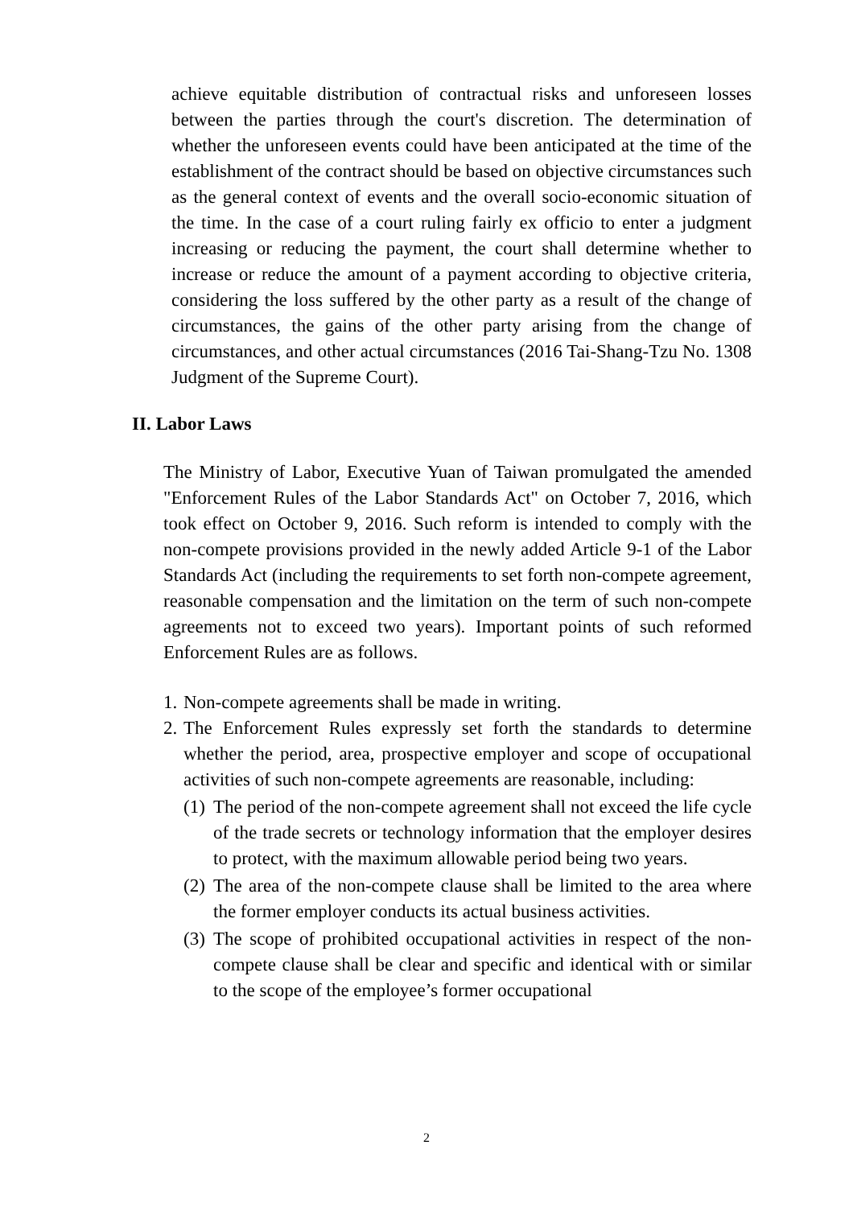achieve equitable distribution of contractual risks and unforeseen losses between the parties through the court's discretion. The determination of whether the unforeseen events could have been anticipated at the time of the establishment of the contract should be based on objective circumstances such as the general context of events and the overall socio-economic situation of the time. In the case of a court ruling fairly ex officio to enter a judgment increasing or reducing the payment, the court shall determine whether to increase or reduce the amount of a payment according to objective criteria, considering the loss suffered by the other party as a result of the change of circumstances, the gains of the other party arising from the change of circumstances, and other actual circumstances (2016 Tai-Shang-Tzu No. 1308 Judgment of the Supreme Court).
II. Labor Laws
The Ministry of Labor, Executive Yuan of Taiwan promulgated the amended "Enforcement Rules of the Labor Standards Act" on October 7, 2016, which took effect on October 9, 2016. Such reform is intended to comply with the non-compete provisions provided in the newly added Article 9-1 of the Labor Standards Act (including the requirements to set forth non-compete agreement, reasonable compensation and the limitation on the term of such non-compete agreements not to exceed two years). Important points of such reformed Enforcement Rules are as follows.
1. Non-compete agreements shall be made in writing.
2. The Enforcement Rules expressly set forth the standards to determine whether the period, area, prospective employer and scope of occupational activities of such non-compete agreements are reasonable, including:
(1) The period of the non-compete agreement shall not exceed the life cycle of the trade secrets or technology information that the employer desires to protect, with the maximum allowable period being two years.
(2) The area of the non-compete clause shall be limited to the area where the former employer conducts its actual business activities.
(3) The scope of prohibited occupational activities in respect of the non-compete clause shall be clear and specific and identical with or similar to the scope of the employee’s former occupational
2